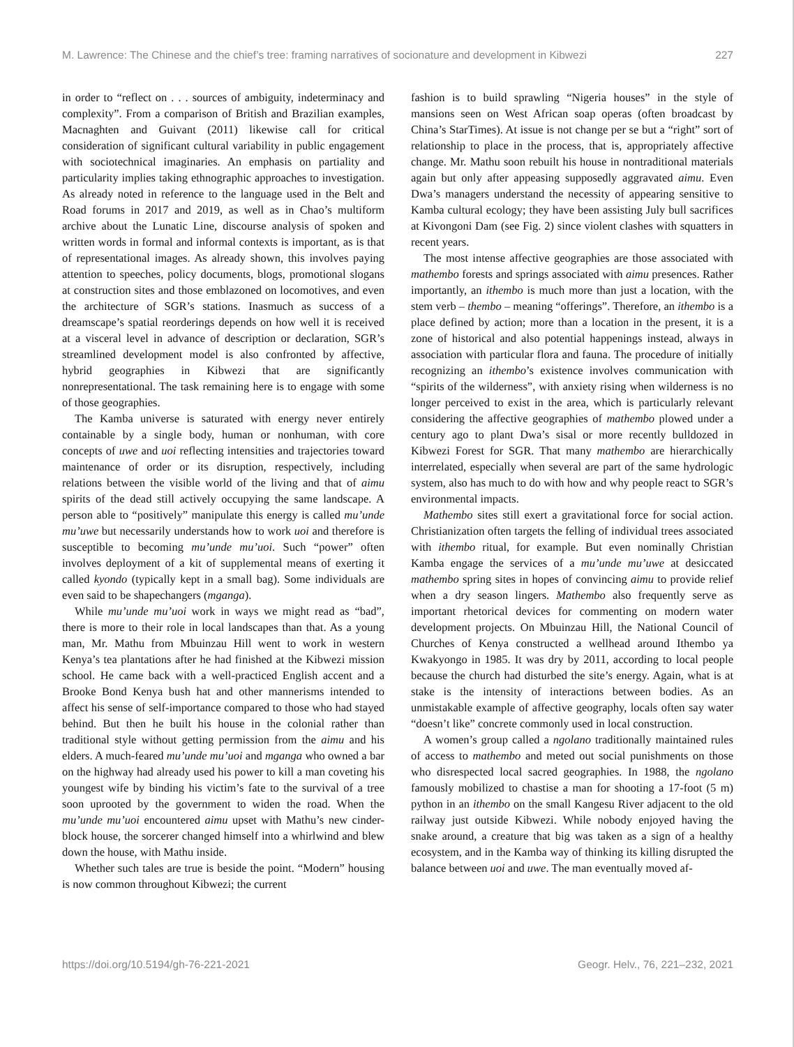M. Lawrence: The Chinese and the chief’s tree: framing narratives of socionature and development in Kibwezi 227
in order to “reflect on . . . sources of ambiguity, indeterminacy and complexity”. From a comparison of British and Brazilian examples, Macnaghten and Guivant (2011) likewise call for critical consideration of significant cultural variability in public engagement with sociotechnical imaginaries. An emphasis on partiality and particularity implies taking ethnographic approaches to investigation. As already noted in reference to the language used in the Belt and Road forums in 2017 and 2019, as well as in Chao’s multiform archive about the Lunatic Line, discourse analysis of spoken and written words in formal and informal contexts is important, as is that of representational images. As already shown, this involves paying attention to speeches, policy documents, blogs, promotional slogans at construction sites and those emblazoned on locomotives, and even the architecture of SGR’s stations. Inasmuch as success of a dreamscape’s spatial reorderings depends on how well it is received at a visceral level in advance of description or declaration, SGR’s streamlined development model is also confronted by affective, hybrid geographies in Kibwezi that are significantly nonrepresentational. The task remaining here is to engage with some of those geographies.
The Kamba universe is saturated with energy never entirely containable by a single body, human or nonhuman, with core concepts of uwe and uoi reflecting intensities and trajectories toward maintenance of order or its disruption, respectively, including relations between the visible world of the living and that of aimu spirits of the dead still actively occupying the same landscape. A person able to “positively” manipulate this energy is called mu’unde mu’uwe but necessarily understands how to work uoi and therefore is susceptible to becoming mu’unde mu’uoi. Such “power” often involves deployment of a kit of supplemental means of exerting it called kyondo (typically kept in a small bag). Some individuals are even said to be shapechangers (mganga).
While mu’unde mu’uoi work in ways we might read as “bad”, there is more to their role in local landscapes than that. As a young man, Mr. Mathu from Mbuinzau Hill went to work in western Kenya’s tea plantations after he had finished at the Kibwezi mission school. He came back with a well-practiced English accent and a Brooke Bond Kenya bush hat and other mannerisms intended to affect his sense of self-importance compared to those who had stayed behind. But then he built his house in the colonial rather than traditional style without getting permission from the aimu and his elders. A much-feared mu’unde mu’uoi and mganga who owned a bar on the highway had already used his power to kill a man coveting his youngest wife by binding his victim’s fate to the survival of a tree soon uprooted by the government to widen the road. When the mu’unde mu’uoi encountered aimu upset with Mathu’s new cinder-block house, the sorcerer changed himself into a whirlwind and blew down the house, with Mathu inside.
Whether such tales are true is beside the point. “Modern” housing is now common throughout Kibwezi; the current
fashion is to build sprawling “Nigeria houses” in the style of mansions seen on West African soap operas (often broadcast by China’s StarTimes). At issue is not change per se but a “right” sort of relationship to place in the process, that is, appropriately affective change. Mr. Mathu soon rebuilt his house in nontraditional materials again but only after appeasing supposedly aggravated aimu. Even Dwa’s managers understand the necessity of appearing sensitive to Kamba cultural ecology; they have been assisting July bull sacrifices at Kivongoni Dam (see Fig. 2) since violent clashes with squatters in recent years.
The most intense affective geographies are those associated with mathembo forests and springs associated with aimu presences. Rather importantly, an ithembo is much more than just a location, with the stem verb – thembo – meaning “offerings”. Therefore, an ithembo is a place defined by action; more than a location in the present, it is a zone of historical and also potential happenings instead, always in association with particular flora and fauna. The procedure of initially recognizing an ithembo’s existence involves communication with “spirits of the wilderness”, with anxiety rising when wilderness is no longer perceived to exist in the area, which is particularly relevant considering the affective geographies of mathembo plowed under a century ago to plant Dwa’s sisal or more recently bulldozed in Kibwezi Forest for SGR. That many mathembo are hierarchically interrelated, especially when several are part of the same hydrologic system, also has much to do with how and why people react to SGR’s environmental impacts.
Mathembo sites still exert a gravitational force for social action. Christianization often targets the felling of individual trees associated with ithembo ritual, for example. But even nominally Christian Kamba engage the services of a mu’unde mu’uwe at desiccated mathembo spring sites in hopes of convincing aimu to provide relief when a dry season lingers. Mathembo also frequently serve as important rhetorical devices for commenting on modern water development projects. On Mbuinzau Hill, the National Council of Churches of Kenya constructed a wellhead around Ithembo ya Kwakyongo in 1985. It was dry by 2011, according to local people because the church had disturbed the site’s energy. Again, what is at stake is the intensity of interactions between bodies. As an unmistakable example of affective geography, locals often say water “doesn’t like” concrete commonly used in local construction.
A women’s group called a ngolano traditionally maintained rules of access to mathembo and meted out social punishments on those who disrespected local sacred geographies. In 1988, the ngolano famously mobilized to chastise a man for shooting a 17-foot (5 m) python in an ithembo on the small Kangesu River adjacent to the old railway just outside Kibwezi. While nobody enjoyed having the snake around, a creature that big was taken as a sign of a healthy ecosystem, and in the Kamba way of thinking its killing disrupted the balance between uoi and uwe. The man eventually moved af-
https://doi.org/10.5194/gh-76-221-2021 Geogr. Helv., 76, 221–232, 2021